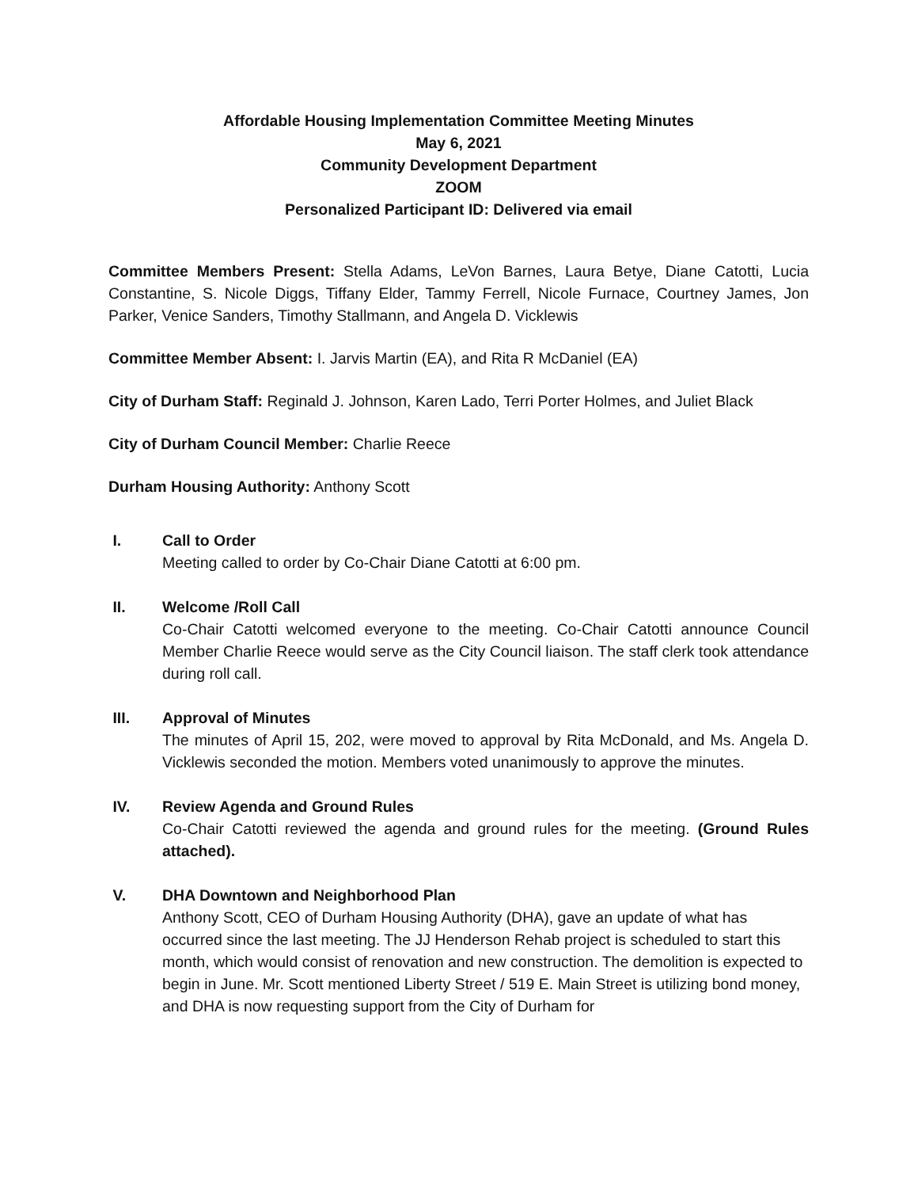Affordable Housing Implementation Committee Meeting Minutes
May 6, 2021
Community Development Department
ZOOM
Personalized Participant ID: Delivered via email
Committee Members Present: Stella Adams, LeVon Barnes, Laura Betye, Diane Catotti, Lucia Constantine, S. Nicole Diggs, Tiffany Elder, Tammy Ferrell, Nicole Furnace, Courtney James, Jon Parker, Venice Sanders, Timothy Stallmann, and Angela D. Vicklewis
Committee Member Absent: I. Jarvis Martin (EA), and Rita R McDaniel (EA)
City of Durham Staff: Reginald J. Johnson, Karen Lado, Terri Porter Holmes, and Juliet Black
City of Durham Council Member: Charlie Reece
Durham Housing Authority: Anthony Scott
I. Call to Order
Meeting called to order by Co-Chair Diane Catotti at 6:00 pm.
II. Welcome /Roll Call
Co-Chair Catotti welcomed everyone to the meeting. Co-Chair Catotti announce Council Member Charlie Reece would serve as the City Council liaison. The staff clerk took attendance during roll call.
III. Approval of Minutes
The minutes of April 15, 202, were moved to approval by Rita McDonald, and Ms. Angela D. Vicklewis seconded the motion. Members voted unanimously to approve the minutes.
IV. Review Agenda and Ground Rules
Co-Chair Catotti reviewed the agenda and ground rules for the meeting. (Ground Rules attached).
V. DHA Downtown and Neighborhood Plan
Anthony Scott, CEO of Durham Housing Authority (DHA), gave an update of what has occurred since the last meeting. The JJ Henderson Rehab project is scheduled to start this month, which would consist of renovation and new construction. The demolition is expected to begin in June. Mr. Scott mentioned Liberty Street / 519 E. Main Street is utilizing bond money, and DHA is now requesting support from the City of Durham for